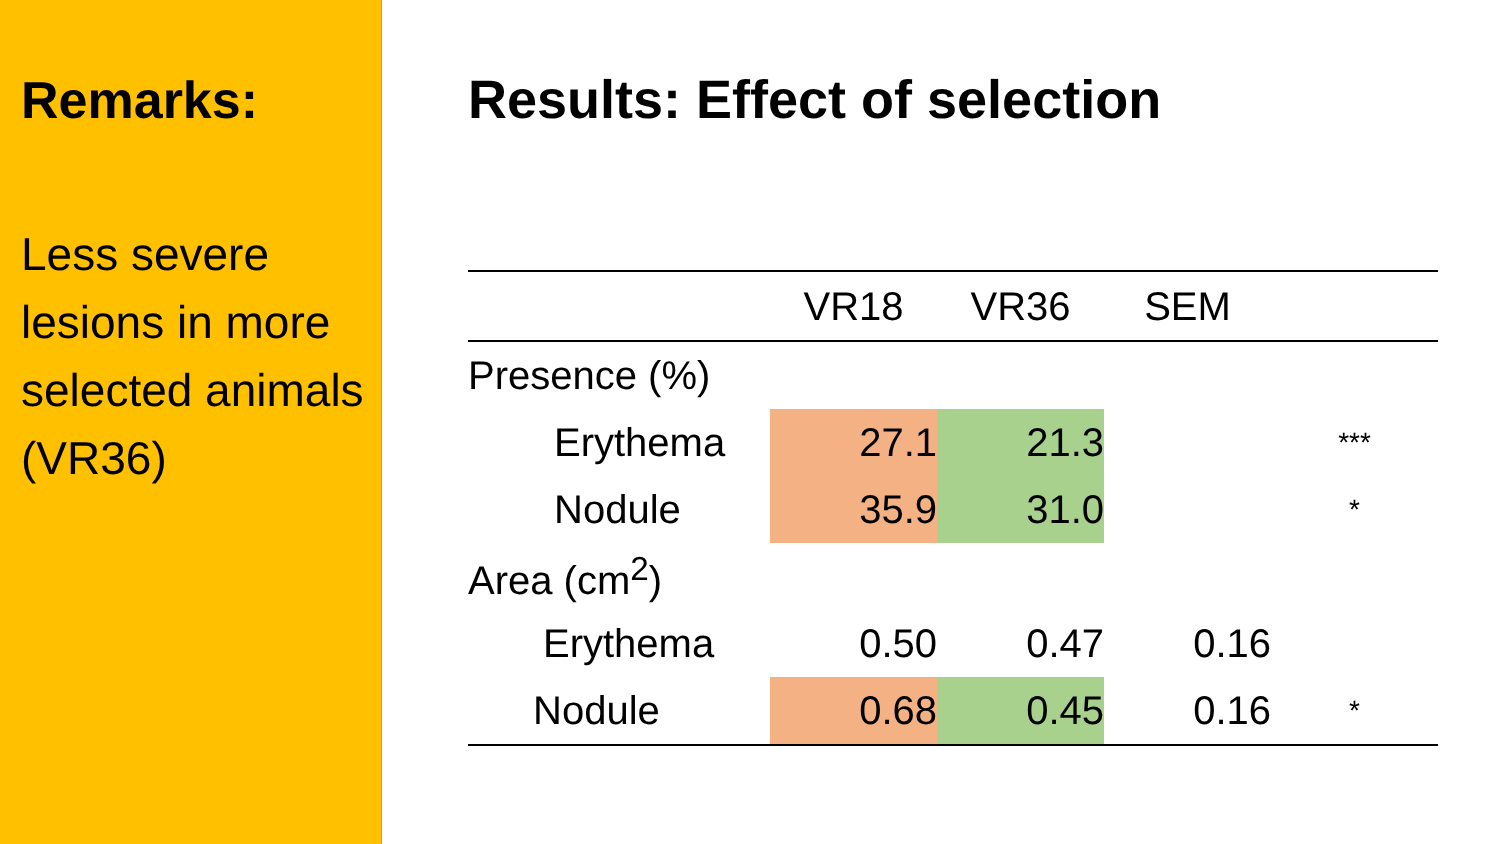Remarks:
Less severe lesions in more selected animals (VR36)
Results: Effect of selection
| | VR18 | VR36 | SEM | |
| --- | --- | --- | --- | --- |
| Presence (%) | | | | |
| Erythema | 27.1 | 21.3 | | *** |
| Nodule | 35.9 | 31.0 | | * |
| Area (cm<sup>2</sup>) | | | | |
| Erythema | 0.50 | 0.47 | 0.16 | |
| Nodule | 0.68 | 0.45 | 0.16 | * |